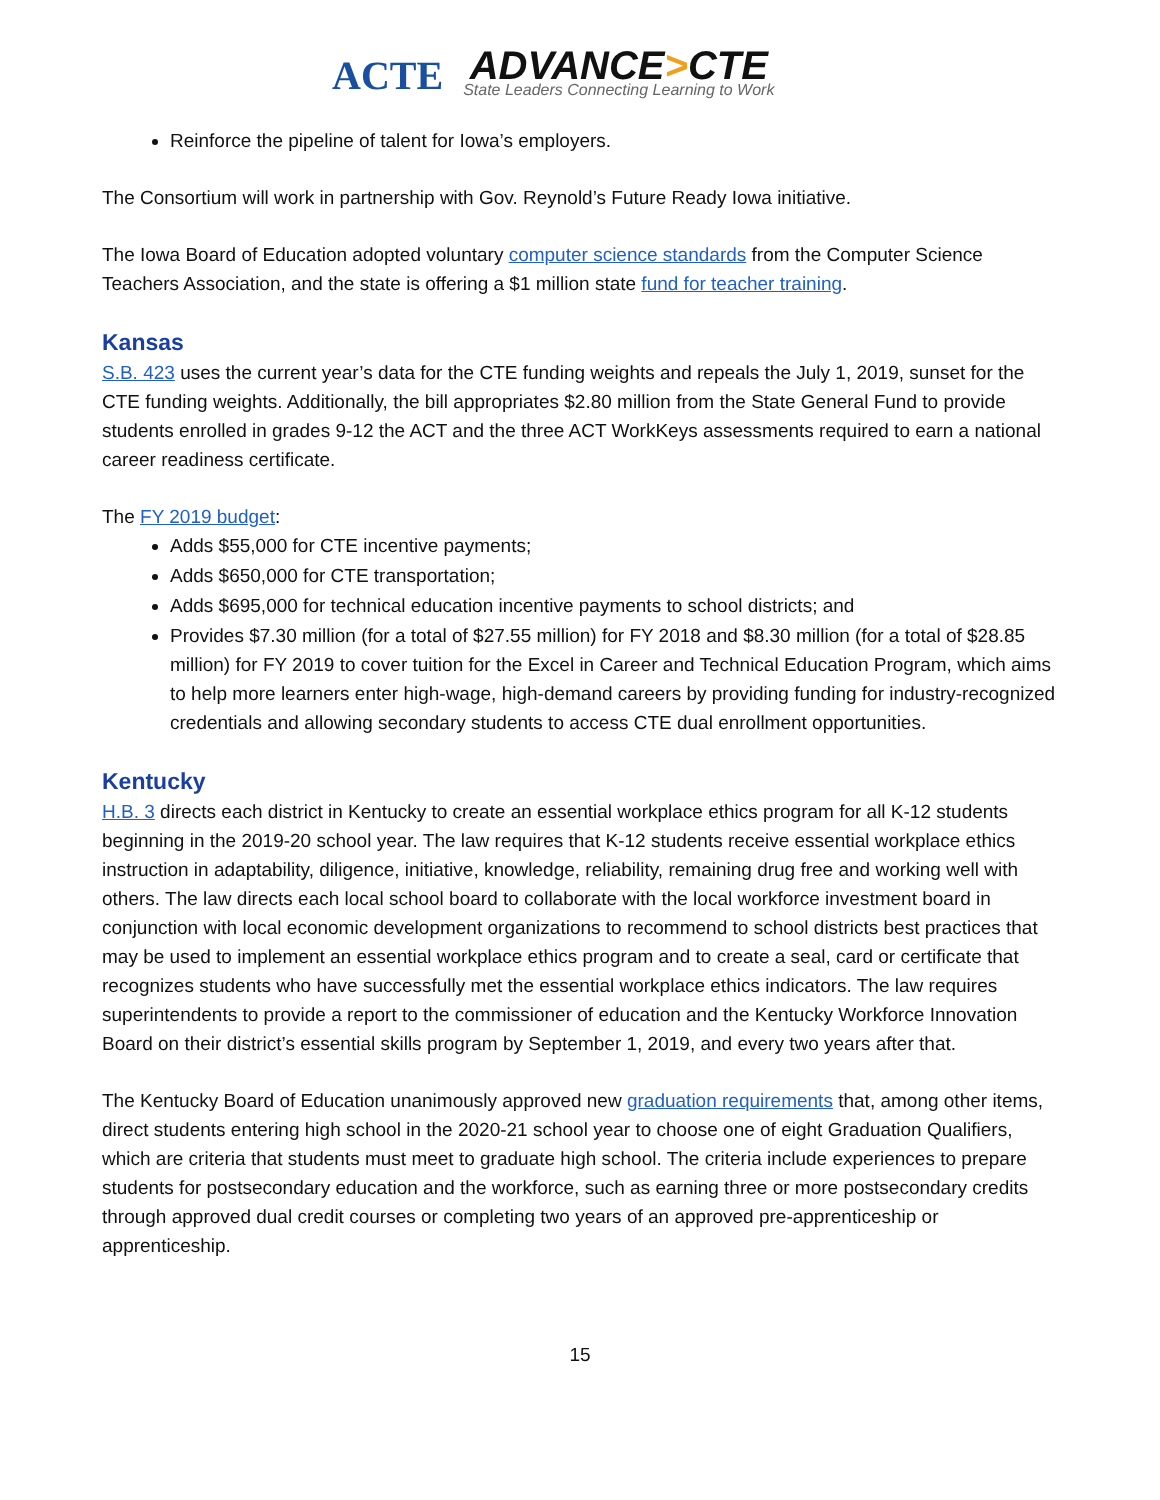ACTE
ADVANCE>CTE
State Leaders Connecting Learning to Work
Reinforce the pipeline of talent for Iowa’s employers.
The Consortium will work in partnership with Gov. Reynold’s Future Ready Iowa initiative.
The Iowa Board of Education adopted voluntary computer science standards from the Computer Science Teachers Association, and the state is offering a $1 million state fund for teacher training.
Kansas
S.B. 423 uses the current year’s data for the CTE funding weights and repeals the July 1, 2019, sunset for the CTE funding weights. Additionally, the bill appropriates $2.80 million from the State General Fund to provide students enrolled in grades 9-12 the ACT and the three ACT WorkKeys assessments required to earn a national career readiness certificate.
The FY 2019 budget:
Adds $55,000 for CTE incentive payments;
Adds $650,000 for CTE transportation;
Adds $695,000 for technical education incentive payments to school districts; and
Provides $7.30 million (for a total of $27.55 million) for FY 2018 and $8.30 million (for a total of $28.85 million) for FY 2019 to cover tuition for the Excel in Career and Technical Education Program, which aims to help more learners enter high-wage, high-demand careers by providing funding for industry-recognized credentials and allowing secondary students to access CTE dual enrollment opportunities.
Kentucky
H.B. 3 directs each district in Kentucky to create an essential workplace ethics program for all K-12 students beginning in the 2019-20 school year. The law requires that K-12 students receive essential workplace ethics instruction in adaptability, diligence, initiative, knowledge, reliability, remaining drug free and working well with others. The law directs each local school board to collaborate with the local workforce investment board in conjunction with local economic development organizations to recommend to school districts best practices that may be used to implement an essential workplace ethics program and to create a seal, card or certificate that recognizes students who have successfully met the essential workplace ethics indicators. The law requires superintendents to provide a report to the commissioner of education and the Kentucky Workforce Innovation Board on their district’s essential skills program by September 1, 2019, and every two years after that.
The Kentucky Board of Education unanimously approved new graduation requirements that, among other items, direct students entering high school in the 2020-21 school year to choose one of eight Graduation Qualifiers, which are criteria that students must meet to graduate high school. The criteria include experiences to prepare students for postsecondary education and the workforce, such as earning three or more postsecondary credits through approved dual credit courses or completing two years of an approved pre-apprenticeship or apprenticeship.
15